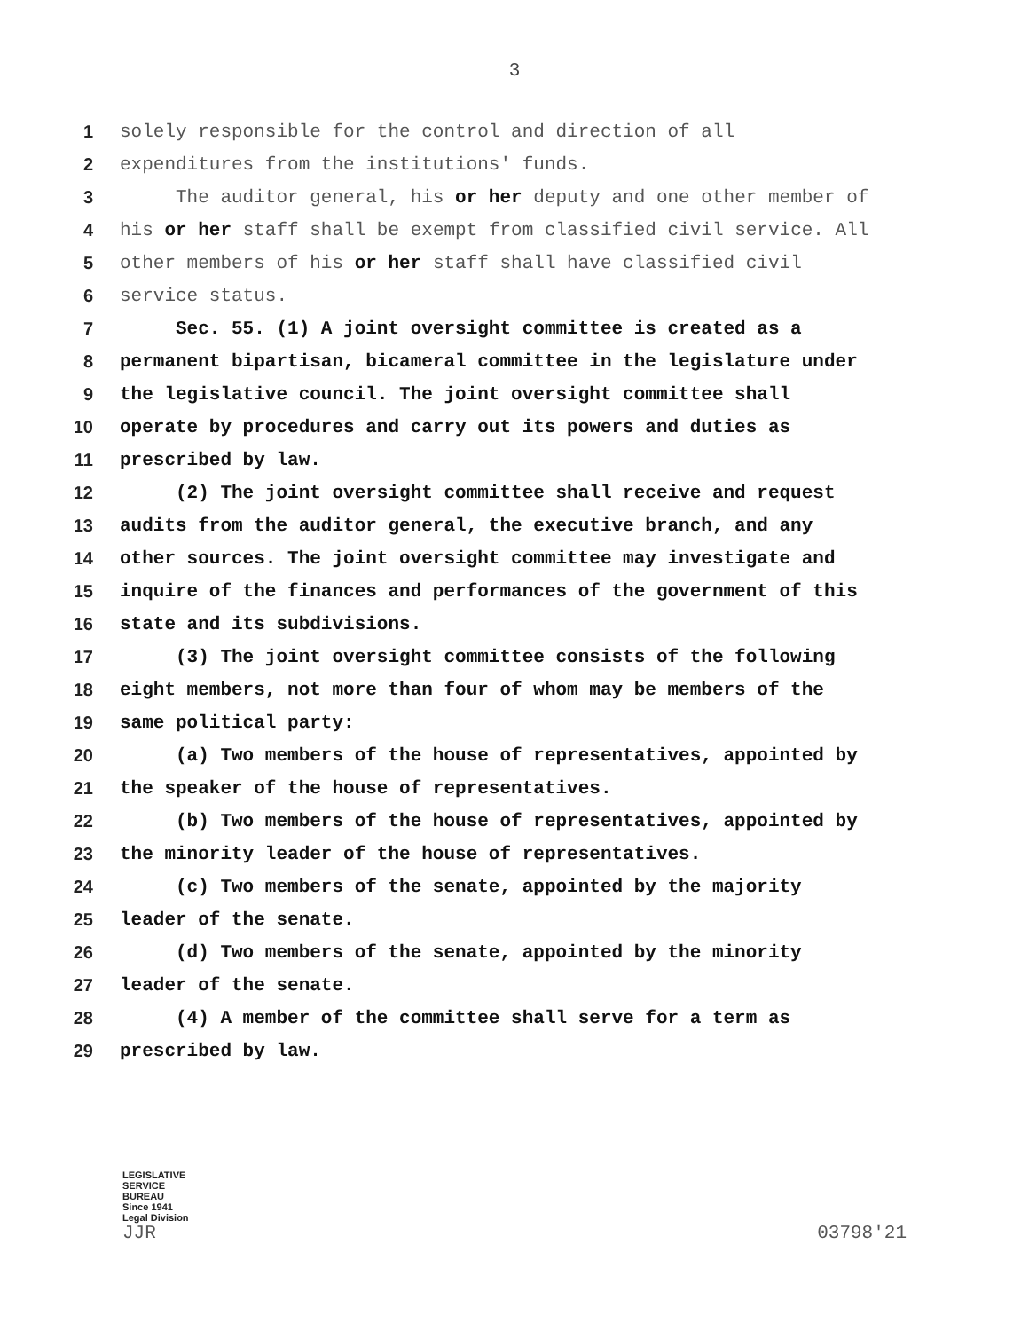3
1 solely responsible for the control and direction of all
2 expenditures from the institutions' funds.
3 The auditor general, his or her deputy and one other member of
4 his or her staff shall be exempt from classified civil service. All
5 other members of his or her staff shall have classified civil
6 service status.
7 Sec. 55. (1) A joint oversight committee is created as a
8 permanent bipartisan, bicameral committee in the legislature under
9 the legislative council. The joint oversight committee shall
10 operate by procedures and carry out its powers and duties as
11 prescribed by law.
12 (2) The joint oversight committee shall receive and request
13 audits from the auditor general, the executive branch, and any
14 other sources. The joint oversight committee may investigate and
15 inquire of the finances and performances of the government of this
16 state and its subdivisions.
17 (3) The joint oversight committee consists of the following
18 eight members, not more than four of whom may be members of the
19 same political party:
20 (a) Two members of the house of representatives, appointed by
21 the speaker of the house of representatives.
22 (b) Two members of the house of representatives, appointed by
23 the minority leader of the house of representatives.
24 (c) Two members of the senate, appointed by the majority
25 leader of the senate.
26 (d) Two members of the senate, appointed by the minority
27 leader of the senate.
28 (4) A member of the committee shall serve for a term as
29 prescribed by law.
LEGISLATIVE
SERVICE
BUREAU
Since 1941
Legal Division
JJR
03798'21